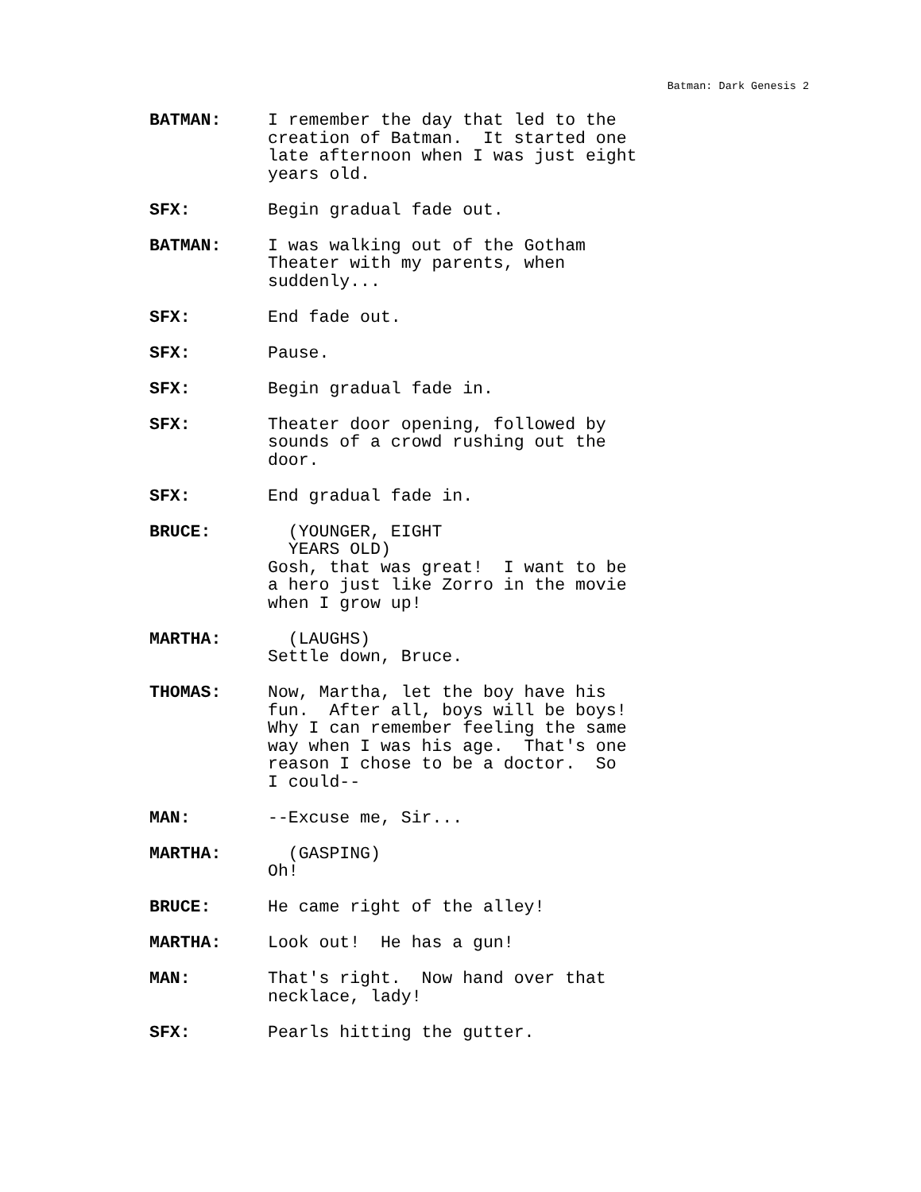Batman: Dark Genesis 2
BATMAN: I remember the day that led to the creation of Batman. It started one late afternoon when I was just eight years old.
SFX: Begin gradual fade out.
BATMAN: I was walking out of the Gotham Theater with my parents, when suddenly...
SFX: End fade out.
SFX: Pause.
SFX: Begin gradual fade in.
SFX: Theater door opening, followed by sounds of a crowd rushing out the door.
SFX: End gradual fade in.
BRUCE: (YOUNGER, EIGHT YEARS OLD) Gosh, that was great! I want to be a hero just like Zorro in the movie when I grow up!
MARTHA: (LAUGHS) Settle down, Bruce.
THOMAS: Now, Martha, let the boy have his fun. After all, boys will be boys! Why I can remember feeling the same way when I was his age. That's one reason I chose to be a doctor. So I could--
MAN: --Excuse me, Sir...
MARTHA: (GASPING) Oh!
BRUCE: He came right of the alley!
MARTHA: Look out! He has a gun!
MAN: That's right. Now hand over that necklace, lady!
SFX: Pearls hitting the gutter.